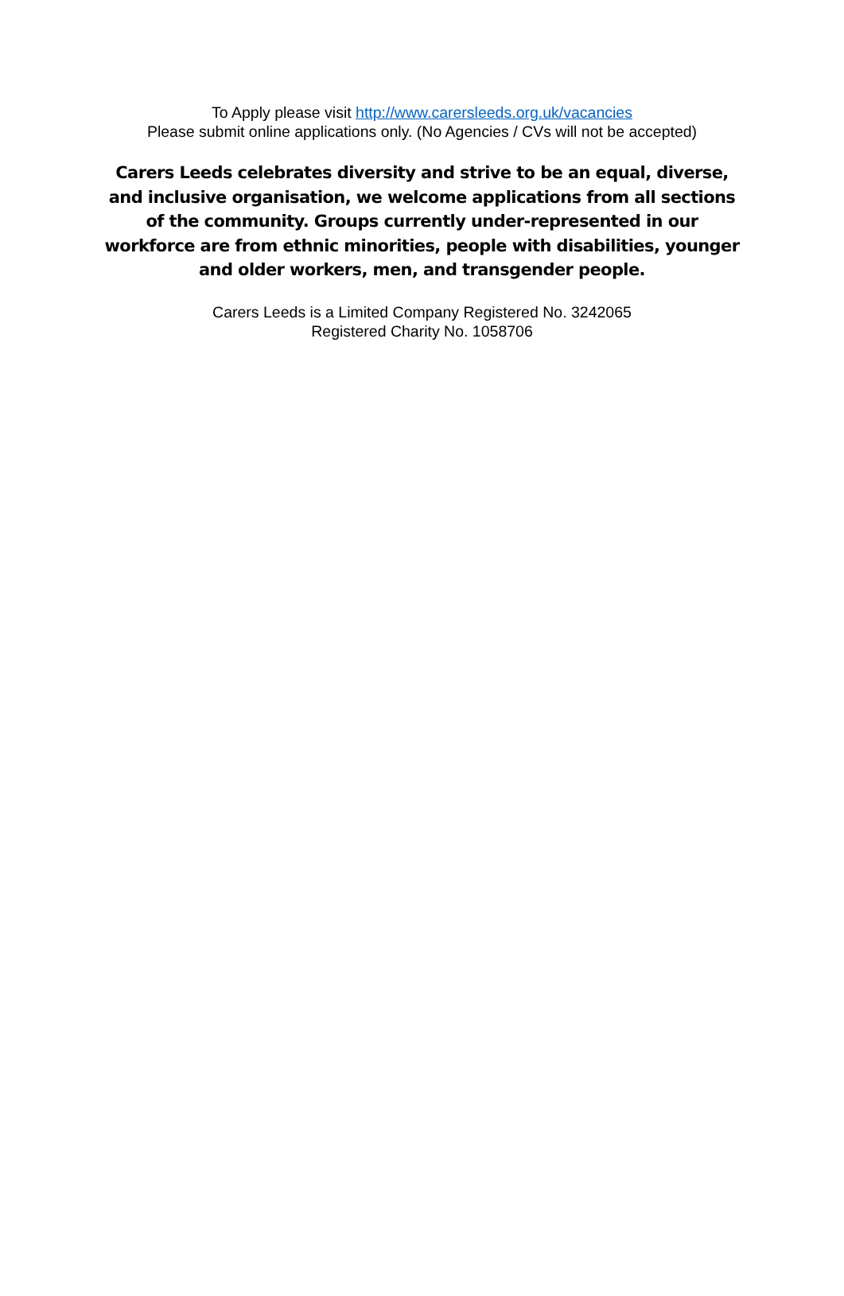To Apply please visit http://www.carersleeds.org.uk/vacancies
Please submit online applications only. (No Agencies / CVs will not be accepted)
Carers Leeds celebrates diversity and strive to be an equal, diverse, and inclusive organisation, we welcome applications from all sections of the community. Groups currently under-represented in our workforce are from ethnic minorities, people with disabilities, younger and older workers, men, and transgender people.
Carers Leeds is a Limited Company Registered No. 3242065
Registered Charity No. 1058706